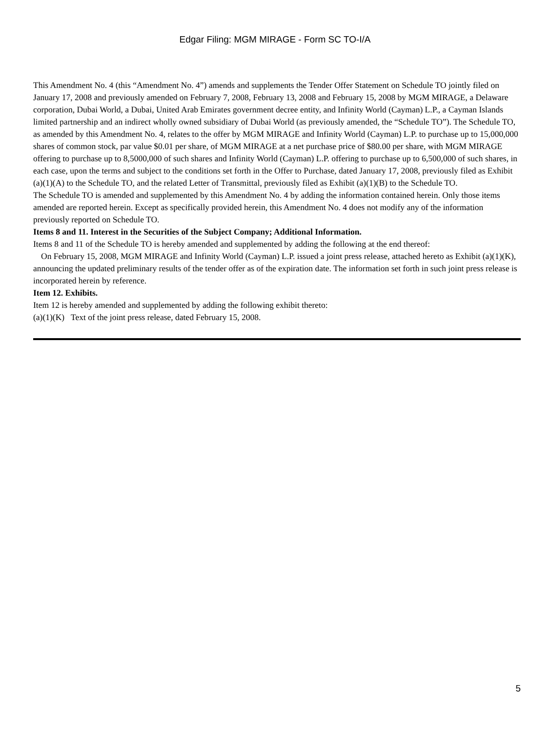Edgar Filing: MGM MIRAGE - Form SC TO-I/A
This Amendment No. 4 (this “Amendment No. 4”) amends and supplements the Tender Offer Statement on Schedule TO jointly filed on January 17, 2008 and previously amended on February 7, 2008, February 13, 2008 and February 15, 2008 by MGM MIRAGE, a Delaware corporation, Dubai World, a Dubai, United Arab Emirates government decree entity, and Infinity World (Cayman) L.P., a Cayman Islands limited partnership and an indirect wholly owned subsidiary of Dubai World (as previously amended, the “Schedule TO”). The Schedule TO, as amended by this Amendment No. 4, relates to the offer by MGM MIRAGE and Infinity World (Cayman) L.P. to purchase up to 15,000,000 shares of common stock, par value $0.01 per share, of MGM MIRAGE at a net purchase price of $80.00 per share, with MGM MIRAGE offering to purchase up to 8,5000,000 of such shares and Infinity World (Cayman) L.P. offering to purchase up to 6,500,000 of such shares, in each case, upon the terms and subject to the conditions set forth in the Offer to Purchase, dated January 17, 2008, previously filed as Exhibit (a)(1)(A) to the Schedule TO, and the related Letter of Transmittal, previously filed as Exhibit (a)(1)(B) to the Schedule TO.
The Schedule TO is amended and supplemented by this Amendment No. 4 by adding the information contained herein. Only those items amended are reported herein. Except as specifically provided herein, this Amendment No. 4 does not modify any of the information previously reported on Schedule TO.
Items 8 and 11. Interest in the Securities of the Subject Company; Additional Information.
Items 8 and 11 of the Schedule TO is hereby amended and supplemented by adding the following at the end thereof:
On February 15, 2008, MGM MIRAGE and Infinity World (Cayman) L.P. issued a joint press release, attached hereto as Exhibit (a)(1)(K), announcing the updated preliminary results of the tender offer as of the expiration date. The information set forth in such joint press release is incorporated herein by reference.
Item 12. Exhibits.
Item 12 is hereby amended and supplemented by adding the following exhibit thereto:
(a)(1)(K) Text of the joint press release, dated February 15, 2008.
5